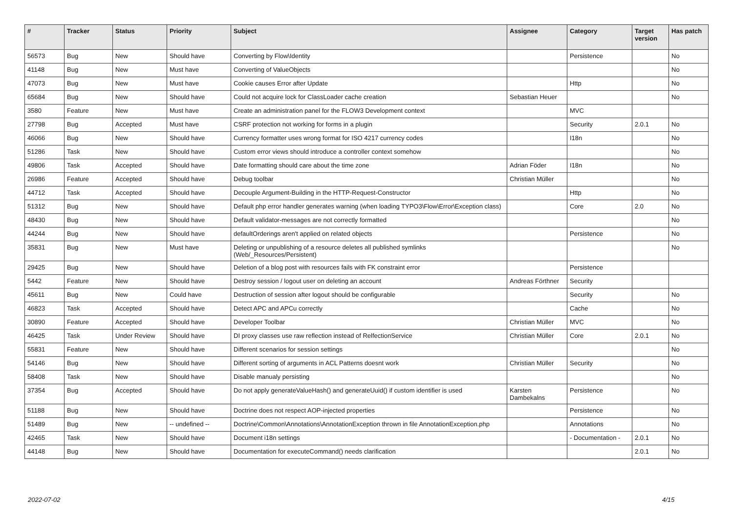| # | Tracker | Status | Priority | Subject | Assignee | Category | Target version | Has patch |
| --- | --- | --- | --- | --- | --- | --- | --- | --- |
| 56573 | Bug | New | Should have | Converting by Flow\Identity | | Persistence | | No |
| 41148 | Bug | New | Must have | Converting of ValueObjects | | | | No |
| 47073 | Bug | New | Must have | Cookie causes Error after Update | | Http | | No |
| 65684 | Bug | New | Should have | Could not acquire lock for ClassLoader cache creation | Sebastian Heuer | | | No |
| 3580 | Feature | New | Must have | Create an administration panel for the FLOW3 Development context | | MVC | | |
| 27798 | Bug | Accepted | Must have | CSRF protection not working for forms in a plugin | | Security | 2.0.1 | No |
| 46066 | Bug | New | Should have | Currency formatter uses wrong format for ISO 4217 currency codes | | I18n | | No |
| 51286 | Task | New | Should have | Custom error views should introduce a controller context somehow | | | | No |
| 49806 | Task | Accepted | Should have | Date formatting should care about the time zone | Adrian Föder | I18n | | No |
| 26986 | Feature | Accepted | Should have | Debug toolbar | Christian Müller | | | No |
| 44712 | Task | Accepted | Should have | Decouple Argument-Building in the HTTP-Request-Constructor | | Http | | No |
| 51312 | Bug | New | Should have | Default php error handler generates warning (when loading TYPO3\Flow\Error\Exception class) | | Core | 2.0 | No |
| 48430 | Bug | New | Should have | Default validator-messages are not correctly formatted | | | | No |
| 44244 | Bug | New | Should have | defaultOrderings aren't applied on related objects | | Persistence | | No |
| 35831 | Bug | New | Must have | Deleting or unpublishing of a resource deletes all published symlinks (Web/_Resources/Persistent) | | | | No |
| 29425 | Bug | New | Should have | Deletion of a blog post with resources fails with FK constraint error | | Persistence | | |
| 5442 | Feature | New | Should have | Destroy session / logout user on deleting an account | Andreas Förthner | Security | | |
| 45611 | Bug | New | Could have | Destruction of session after logout should be configurable | | Security | | No |
| 46823 | Task | Accepted | Should have | Detect APC and APCu correctly | | Cache | | No |
| 30890 | Feature | Accepted | Should have | Developer Toolbar | Christian Müller | MVC | | No |
| 46425 | Task | Under Review | Should have | DI proxy classes use raw reflection instead of RelfectionService | Christian Müller | Core | 2.0.1 | No |
| 55831 | Feature | New | Should have | Different scenarios for session settings | | | | No |
| 54146 | Bug | New | Should have | Different sorting of arguments in ACL Patterns doesnt work | Christian Müller | Security | | No |
| 58408 | Task | New | Should have | Disable manualy persisting | | | | No |
| 37354 | Bug | Accepted | Should have | Do not apply generateValueHash() and generateUuid() if custom identifier is used | Karsten Dambekalns | Persistence | | No |
| 51188 | Bug | New | Should have | Doctrine does not respect AOP-injected properties | | Persistence | | No |
| 51489 | Bug | New | -- undefined -- | Doctrine\Common\Annotations\AnnotationException thrown in file AnnotationException.php | | Annotations | | No |
| 42465 | Task | New | Should have | Document i18n settings | | - Documentation - | 2.0.1 | No |
| 44148 | Bug | New | Should have | Documentation for executeCommand() needs clarification | | | 2.0.1 | No |
2022-07-02 4/15